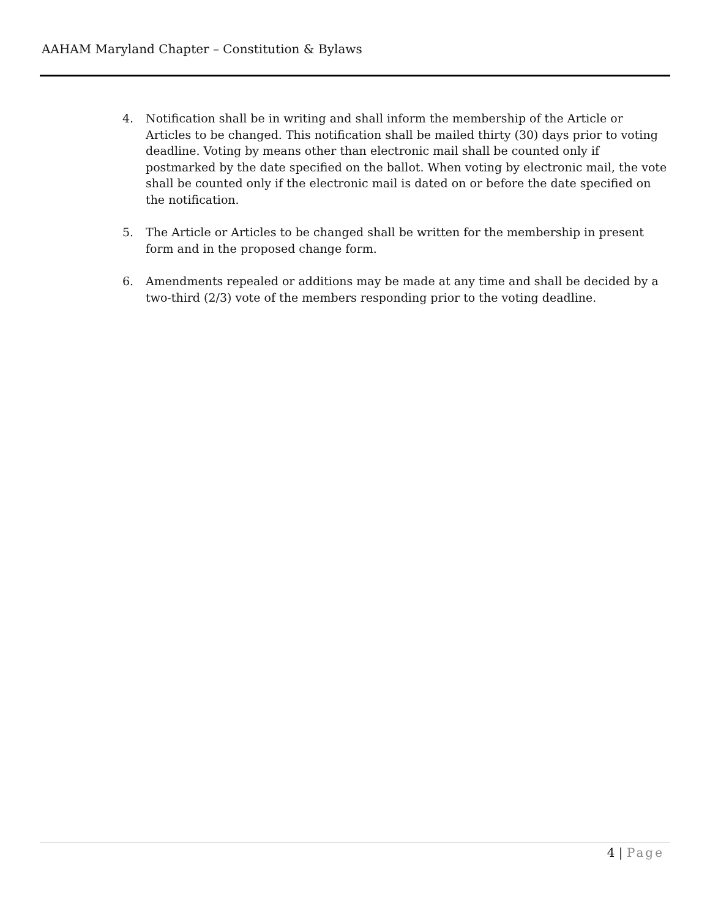AAHAM Maryland Chapter – Constitution & Bylaws
4. Notification shall be in writing and shall inform the membership of the Article or Articles to be changed. This notification shall be mailed thirty (30) days prior to voting deadline. Voting by means other than electronic mail shall be counted only if postmarked by the date specified on the ballot. When voting by electronic mail, the vote shall be counted only if the electronic mail is dated on or before the date specified on the notification.
5. The Article or Articles to be changed shall be written for the membership in present form and in the proposed change form.
6. Amendments repealed or additions may be made at any time and shall be decided by a two-third (2/3) vote of the members responding prior to the voting deadline.
4 | Page